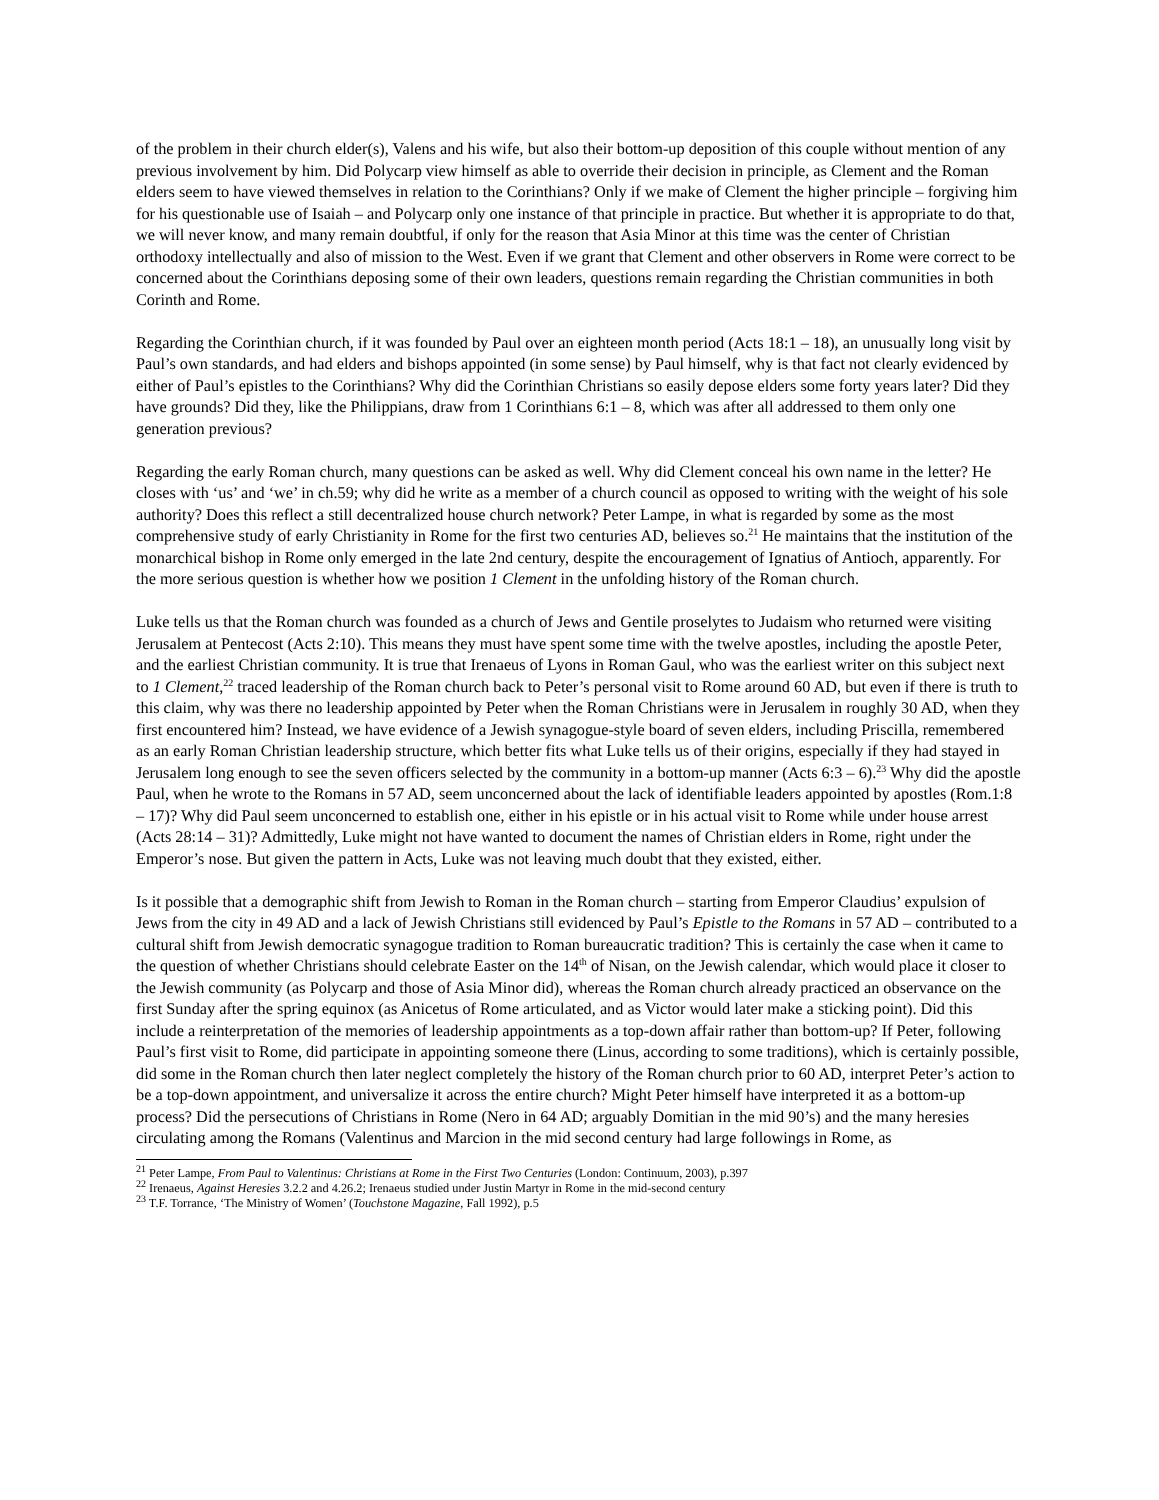of the problem in their church elder(s), Valens and his wife, but also their bottom-up deposition of this couple without mention of any previous involvement by him. Did Polycarp view himself as able to override their decision in principle, as Clement and the Roman elders seem to have viewed themselves in relation to the Corinthians? Only if we make of Clement the higher principle – forgiving him for his questionable use of Isaiah – and Polycarp only one instance of that principle in practice. But whether it is appropriate to do that, we will never know, and many remain doubtful, if only for the reason that Asia Minor at this time was the center of Christian orthodoxy intellectually and also of mission to the West. Even if we grant that Clement and other observers in Rome were correct to be concerned about the Corinthians deposing some of their own leaders, questions remain regarding the Christian communities in both Corinth and Rome.
Regarding the Corinthian church, if it was founded by Paul over an eighteen month period (Acts 18:1 – 18), an unusually long visit by Paul’s own standards, and had elders and bishops appointed (in some sense) by Paul himself, why is that fact not clearly evidenced by either of Paul’s epistles to the Corinthians? Why did the Corinthian Christians so easily depose elders some forty years later? Did they have grounds? Did they, like the Philippians, draw from 1 Corinthians 6:1 – 8, which was after all addressed to them only one generation previous?
Regarding the early Roman church, many questions can be asked as well. Why did Clement conceal his own name in the letter? He closes with ‘us’ and ‘we’ in ch.59; why did he write as a member of a church council as opposed to writing with the weight of his sole authority? Does this reflect a still decentralized house church network? Peter Lampe, in what is regarded by some as the most comprehensive study of early Christianity in Rome for the first two centuries AD, believes so.<sup>21</sup> He maintains that the institution of the monarchical bishop in Rome only emerged in the late 2nd century, despite the encouragement of Ignatius of Antioch, apparently. For the more serious question is whether how we position 1 Clement in the unfolding history of the Roman church.
Luke tells us that the Roman church was founded as a church of Jews and Gentile proselytes to Judaism who returned were visiting Jerusalem at Pentecost (Acts 2:10). This means they must have spent some time with the twelve apostles, including the apostle Peter, and the earliest Christian community. It is true that Irenaeus of Lyons in Roman Gaul, who was the earliest writer on this subject next to 1 Clement,<sup>22</sup> traced leadership of the Roman church back to Peter’s personal visit to Rome around 60 AD, but even if there is truth to this claim, why was there no leadership appointed by Peter when the Roman Christians were in Jerusalem in roughly 30 AD, when they first encountered him? Instead, we have evidence of a Jewish synagogue-style board of seven elders, including Priscilla, remembered as an early Roman Christian leadership structure, which better fits what Luke tells us of their origins, especially if they had stayed in Jerusalem long enough to see the seven officers selected by the community in a bottom-up manner (Acts 6:3 – 6).<sup>23</sup> Why did the apostle Paul, when he wrote to the Romans in 57 AD, seem unconcerned about the lack of identifiable leaders appointed by apostles (Rom.1:8 – 17)? Why did Paul seem unconcerned to establish one, either in his epistle or in his actual visit to Rome while under house arrest (Acts 28:14 – 31)? Admittedly, Luke might not have wanted to document the names of Christian elders in Rome, right under the Emperor’s nose. But given the pattern in Acts, Luke was not leaving much doubt that they existed, either.
Is it possible that a demographic shift from Jewish to Roman in the Roman church – starting from Emperor Claudius’ expulsion of Jews from the city in 49 AD and a lack of Jewish Christians still evidenced by Paul’s Epistle to the Romans in 57 AD – contributed to a cultural shift from Jewish democratic synagogue tradition to Roman bureaucratic tradition? This is certainly the case when it came to the question of whether Christians should celebrate Easter on the 14<sup>th</sup> of Nisan, on the Jewish calendar, which would place it closer to the Jewish community (as Polycarp and those of Asia Minor did), whereas the Roman church already practiced an observance on the first Sunday after the spring equinox (as Anicetus of Rome articulated, and as Victor would later make a sticking point). Did this include a reinterpretation of the memories of leadership appointments as a top-down affair rather than bottom-up? If Peter, following Paul’s first visit to Rome, did participate in appointing someone there (Linus, according to some traditions), which is certainly possible, did some in the Roman church then later neglect completely the history of the Roman church prior to 60 AD, interpret Peter’s action to be a top-down appointment, and universalize it across the entire church? Might Peter himself have interpreted it as a bottom-up process? Did the persecutions of Christians in Rome (Nero in 64 AD; arguably Domitian in the mid 90’s) and the many heresies circulating among the Romans (Valentinus and Marcion in the mid second century had large followings in Rome, as
<sup>21</sup> Peter Lampe, From Paul to Valentinus: Christians at Rome in the First Two Centuries (London: Continuum, 2003), p.397
<sup>22</sup> Irenaeus, Against Heresies 3.2.2 and 4.26.2; Irenaeus studied under Justin Martyr in Rome in the mid-second century
<sup>23</sup> T.F. Torrance, ‘The Ministry of Women’ (Touchstone Magazine, Fall 1992), p.5